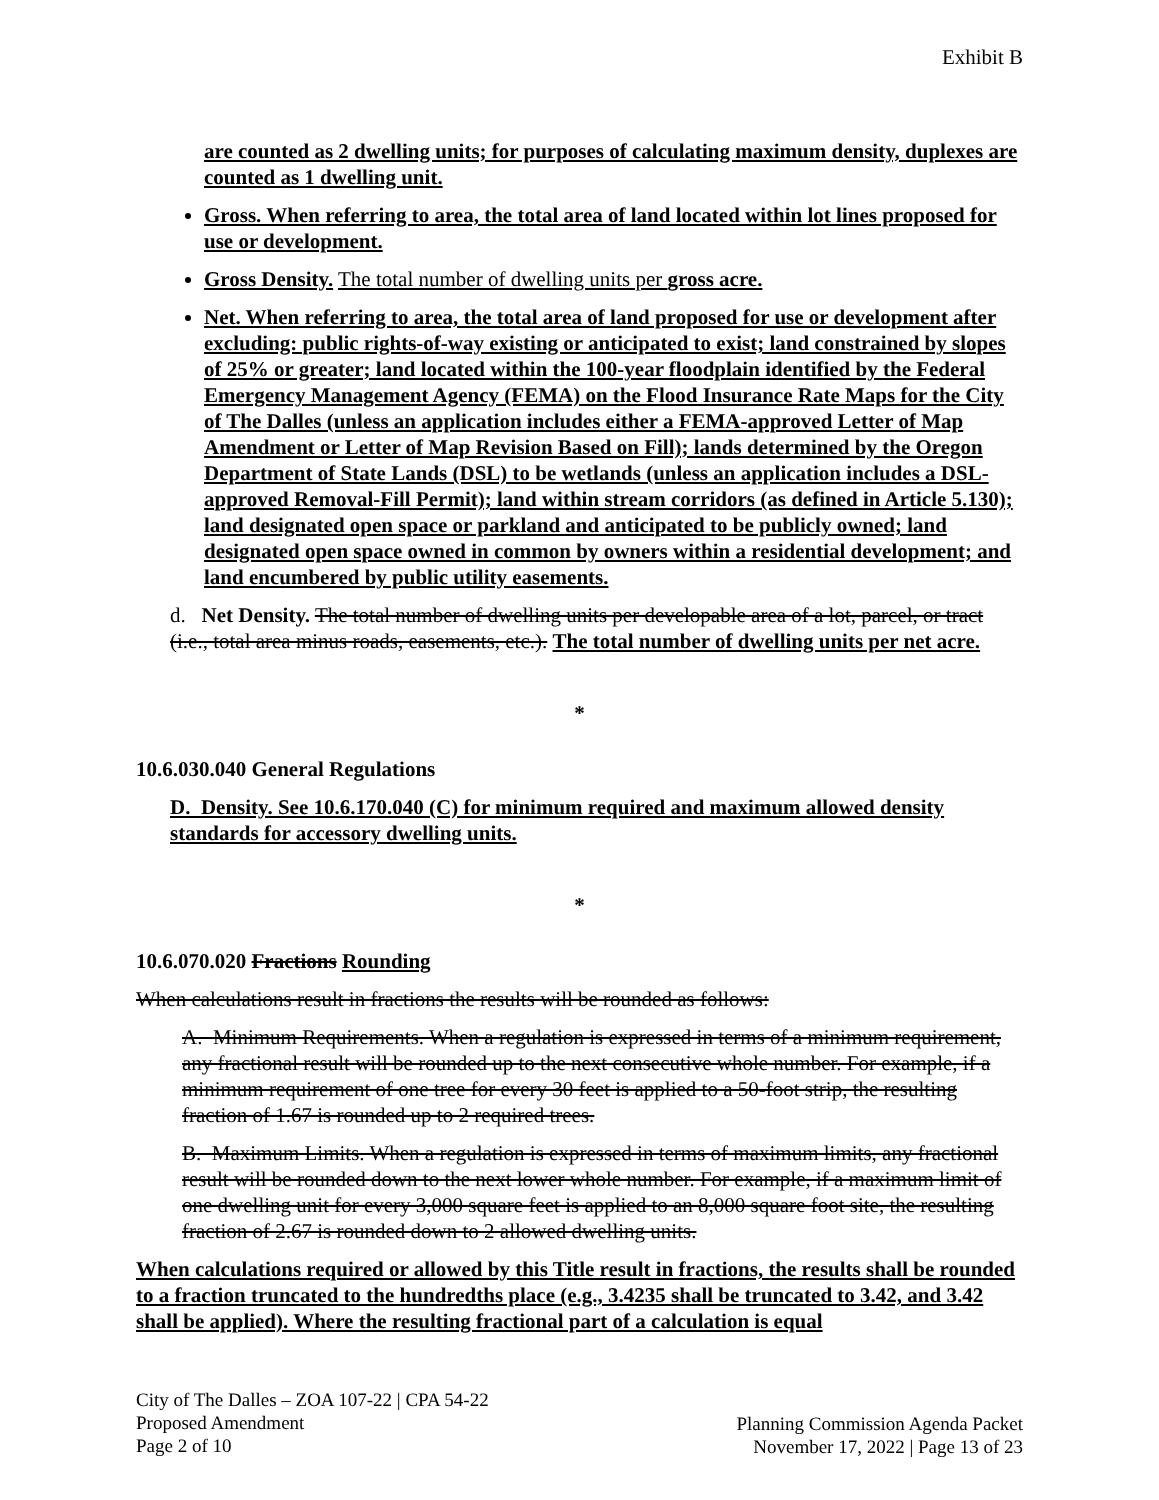Exhibit B
are counted as 2 dwelling units; for purposes of calculating maximum density, duplexes are counted as 1 dwelling unit.
Gross. When referring to area, the total area of land located within lot lines proposed for use or development.
Gross Density. The total number of dwelling units per gross acre.
Net. When referring to area, the total area of land proposed for use or development after excluding: public rights-of-way existing or anticipated to exist; land constrained by slopes of 25% or greater; land located within the 100-year floodplain identified by the Federal Emergency Management Agency (FEMA) on the Flood Insurance Rate Maps for the City of The Dalles (unless an application includes either a FEMA-approved Letter of Map Amendment or Letter of Map Revision Based on Fill); lands determined by the Oregon Department of State Lands (DSL) to be wetlands (unless an application includes a DSL-approved Removal-Fill Permit); land within stream corridors (as defined in Article 5.130); land designated open space or parkland and anticipated to be publicly owned; land designated open space owned in common by owners within a residential development; and land encumbered by public utility easements.
d. Net Density. The total number of dwelling units per developable area of a lot, parcel, or tract (i.e., total area minus roads, easements, etc.). The total number of dwelling units per net acre.
*
10.6.030.040 General Regulations
D. Density. See 10.6.170.040 (C) for minimum required and maximum allowed density standards for accessory dwelling units.
*
10.6.070.020 Fractions Rounding
When calculations result in fractions the results will be rounded as follows:
A. Minimum Requirements. When a regulation is expressed in terms of a minimum requirement, any fractional result will be rounded up to the next consecutive whole number. For example, if a minimum requirement of one tree for every 30 feet is applied to a 50-foot strip, the resulting fraction of 1.67 is rounded up to 2 required trees.
B. Maximum Limits. When a regulation is expressed in terms of maximum limits, any fractional result will be rounded down to the next lower whole number. For example, if a maximum limit of one dwelling unit for every 3,000 square feet is applied to an 8,000 square foot site, the resulting fraction of 2.67 is rounded down to 2 allowed dwelling units.
When calculations required or allowed by this Title result in fractions, the results shall be rounded to a fraction truncated to the hundredths place (e.g., 3.4235 shall be truncated to 3.42, and 3.42 shall be applied). Where the resulting fractional part of a calculation is equal
City of The Dalles – ZOA 107-22 | CPA 54-22
Proposed Amendment
Page 2 of 10
Planning Commission Agenda Packet
November 17, 2022 | Page 13 of 23